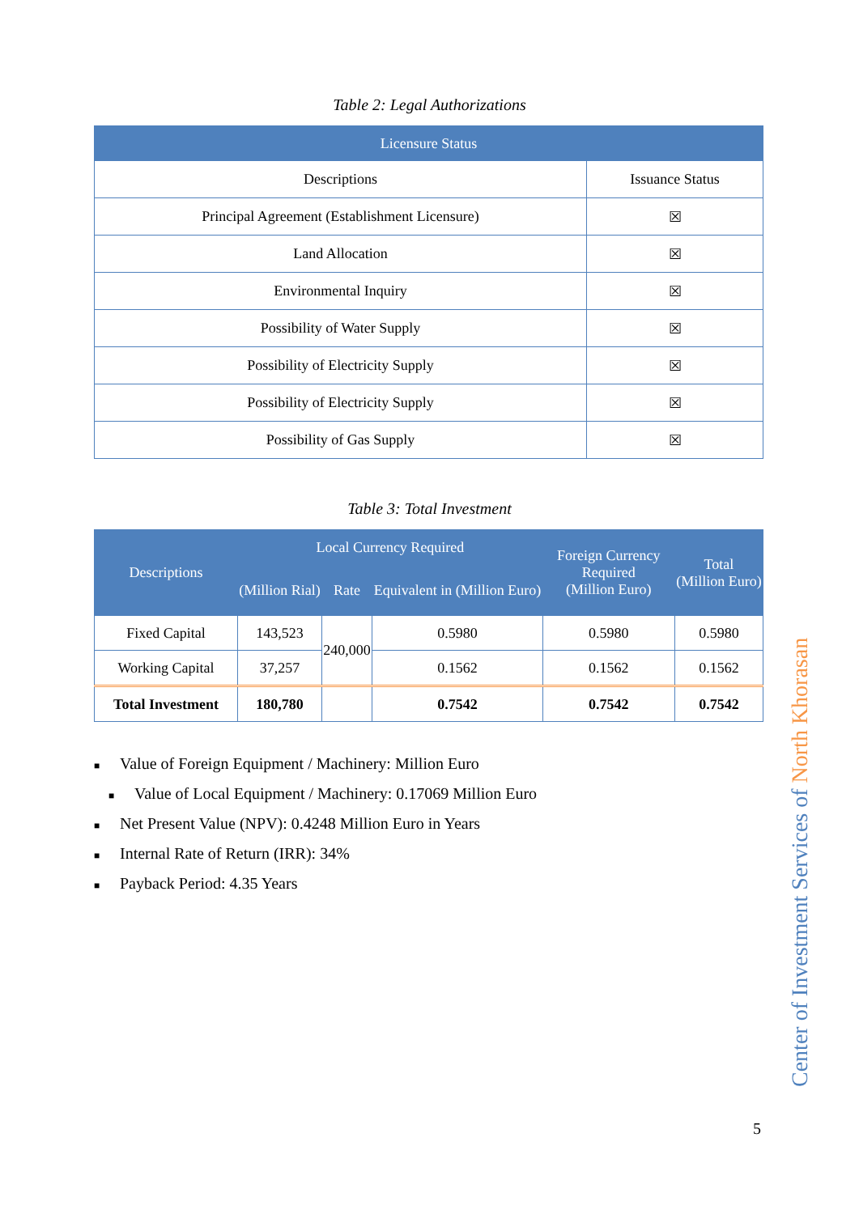Table 2: Legal Authorizations
| Licensure Status | |
| --- | --- |
| Descriptions | Issuance Status |
| Principal Agreement (Establishment Licensure) | ☒ |
| Land Allocation | ☒ |
| Environmental Inquiry | ☒ |
| Possibility of Water Supply | ☒ |
| Possibility of Electricity Supply | ☒ |
| Possibility of Electricity Supply | ☒ |
| Possibility of Gas Supply | ☒ |
Table 3: Total Investment
| Descriptions | Local Currency Required | | | Foreign Currency Required (Million Euro) | Total (Million Euro) |
| --- | --- | --- | --- | --- | --- |
| | (Million Rial) | Rate | Equivalent in (Million Euro) | | |
| Fixed Capital | 143,523 | 240,000 | 0.5980 | 0.5980 | 0.5980 |
| Working Capital | 37,257 | | 0.1562 | 0.1562 | 0.1562 |
| Total Investment | 180,780 | | 0.7542 | 0.7542 | 0.7542 |
■ Value of Foreign Equipment / Machinery: Million Euro
■ Value of Local Equipment / Machinery: 0.17069 Million Euro
■ Net Present Value (NPV): 0.4248 Million Euro in Years
■ Internal Rate of Return (IRR): 34%
■ Payback Period: 4.35 Years
Center of Investment Services of North Khorasan
5